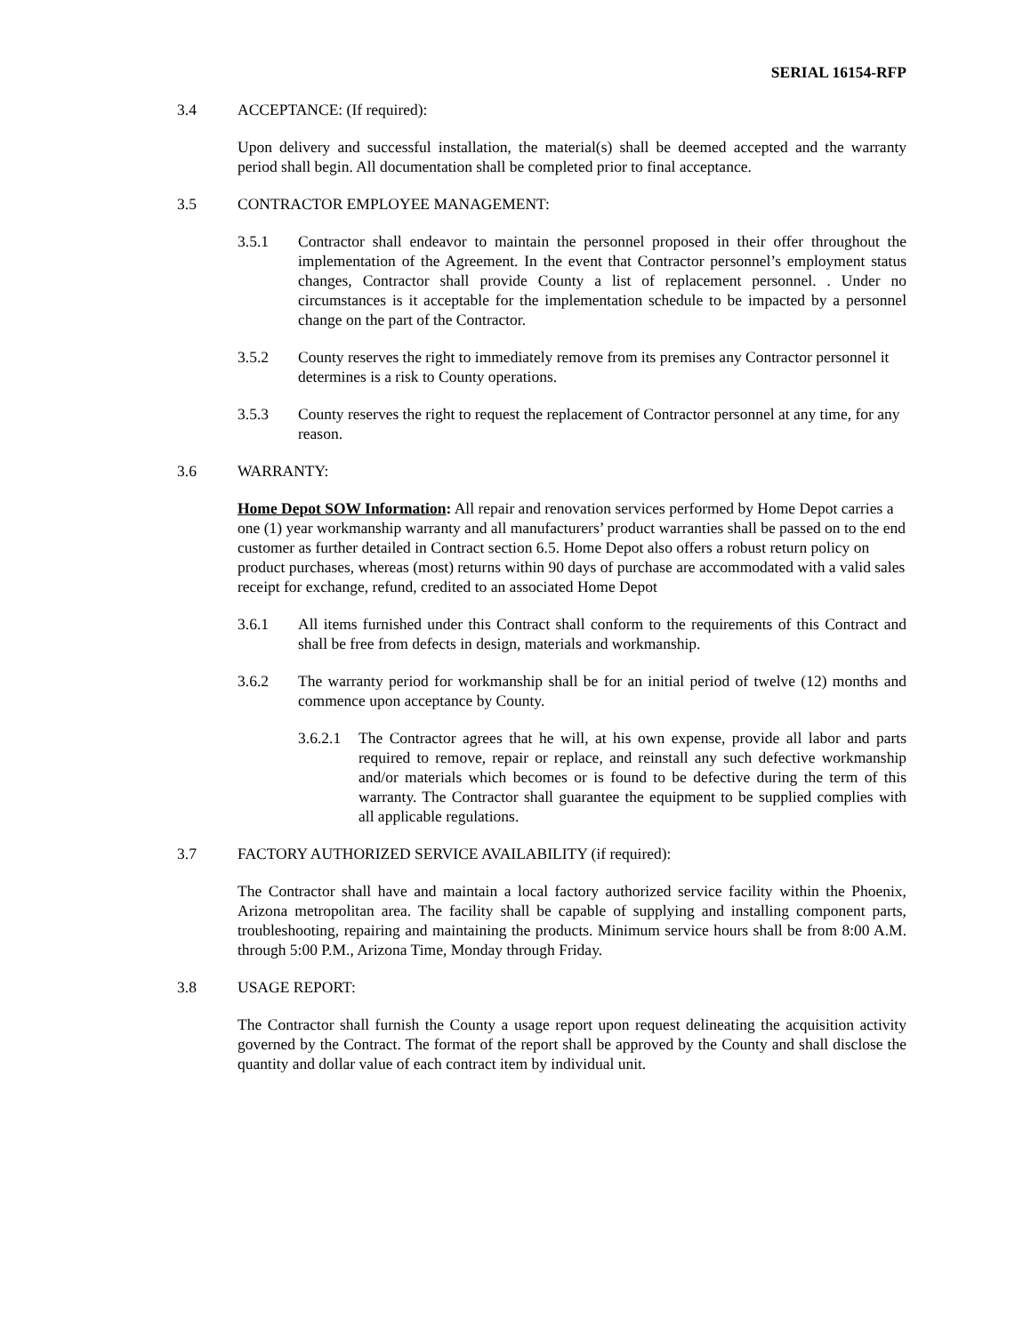SERIAL 16154-RFP
3.4 ACCEPTANCE: (If required):
Upon delivery and successful installation, the material(s) shall be deemed accepted and the warranty period shall begin. All documentation shall be completed prior to final acceptance.
3.5 CONTRACTOR EMPLOYEE MANAGEMENT:
3.5.1 Contractor shall endeavor to maintain the personnel proposed in their offer throughout the implementation of the Agreement. In the event that Contractor personnel’s employment status changes, Contractor shall provide County a list of replacement personnel. . Under no circumstances is it acceptable for the implementation schedule to be impacted by a personnel change on the part of the Contractor.
3.5.2 County reserves the right to immediately remove from its premises any Contractor personnel it determines is a risk to County operations.
3.5.3 County reserves the right to request the replacement of Contractor personnel at any time, for any reason.
3.6 WARRANTY:
Home Depot SOW Information: All repair and renovation services performed by Home Depot carries a one (1) year workmanship warranty and all manufacturers’ product warranties shall be passed on to the end customer as further detailed in Contract section 6.5. Home Depot also offers a robust return policy on product purchases, whereas (most) returns within 90 days of purchase are accommodated with a valid sales receipt for exchange, refund, credited to an associated Home Depot
3.6.1 All items furnished under this Contract shall conform to the requirements of this Contract and shall be free from defects in design, materials and workmanship.
3.6.2 The warranty period for workmanship shall be for an initial period of twelve (12) months and commence upon acceptance by County.
3.6.2.1
The Contractor agrees that he will, at his own expense, provide all labor and parts required to remove, repair or replace, and reinstall any such defective workmanship and/or materials which becomes or is found to be defective during the term of this warranty. The Contractor shall guarantee the equipment to be supplied complies with all applicable regulations.
3.7 FACTORY AUTHORIZED SERVICE AVAILABILITY (if required):
The Contractor shall have and maintain a local factory authorized service facility within the Phoenix, Arizona metropolitan area. The facility shall be capable of supplying and installing component parts, troubleshooting, repairing and maintaining the products. Minimum service hours shall be from 8:00 A.M. through 5:00 P.M., Arizona Time, Monday through Friday.
3.8 USAGE REPORT:
The Contractor shall furnish the County a usage report upon request delineating the acquisition activity governed by the Contract. The format of the report shall be approved by the County and shall disclose the quantity and dollar value of each contract item by individual unit.